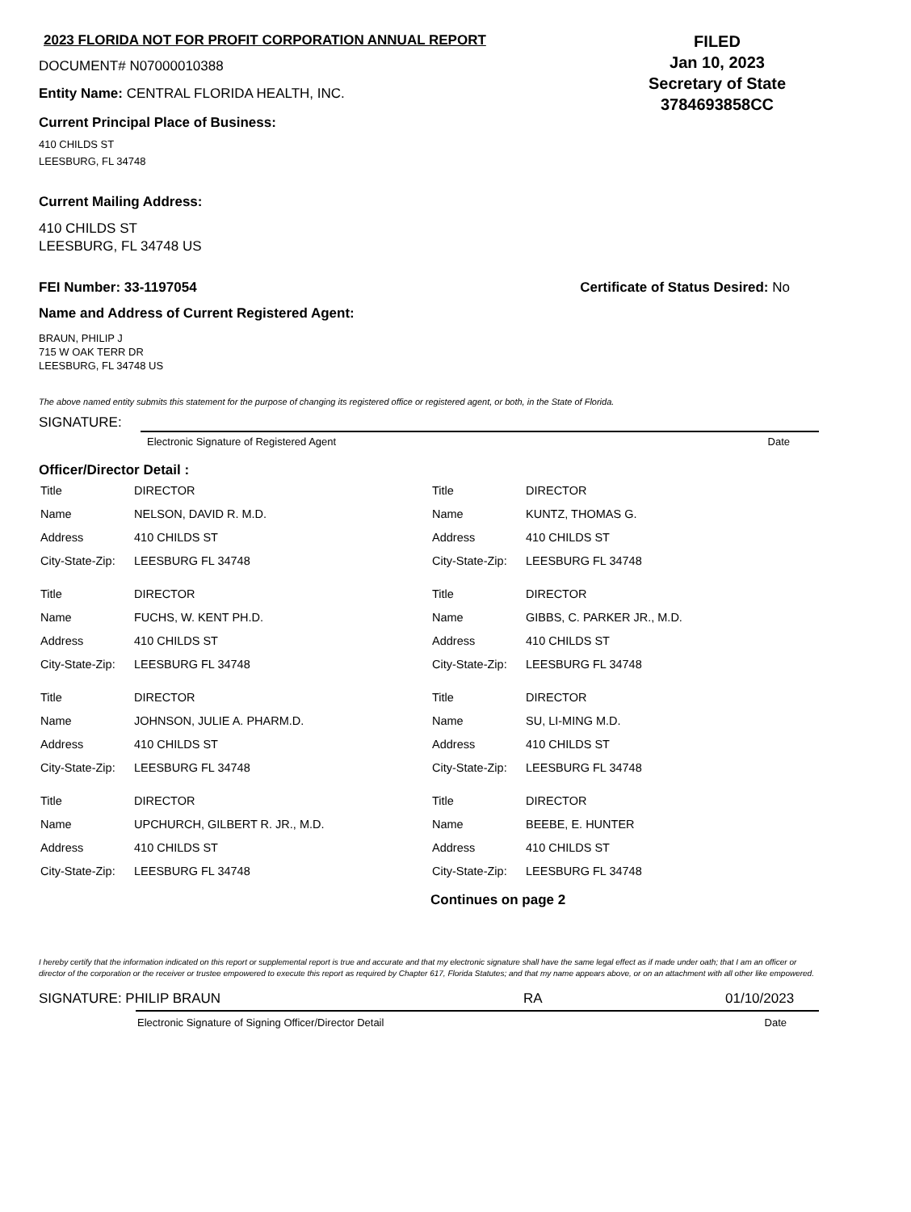2023 FLORIDA NOT FOR PROFIT CORPORATION ANNUAL REPORT
DOCUMENT# N07000010388
Entity Name: CENTRAL FLORIDA HEALTH, INC.
Current Principal Place of Business:
410 CHILDS ST
LEESBURG, FL 34748
FILED
Jan 10, 2023
Secretary of State
3784693858CC
Current Mailing Address:
410 CHILDS ST
LEESBURG, FL 34748 US
FEI Number: 33-1197054 Certificate of Status Desired: No
Name and Address of Current Registered Agent:
BRAUN, PHILIP J
715 W OAK TERR DR
LEESBURG, FL 34748 US
The above named entity submits this statement for the purpose of changing its registered office or registered agent, or both, in the State of Florida.
SIGNATURE:
Electronic Signature of Registered Agent Date
Officer/Director Detail :
| Title | DIRECTOR |
| Name | NELSON, DAVID R. M.D. |
| Address | 410 CHILDS ST |
| City-State-Zip: | LEESBURG FL 34748 |
| Title | DIRECTOR |
| Name | FUCHS, W. KENT PH.D. |
| Address | 410 CHILDS ST |
| City-State-Zip: | LEESBURG FL 34748 |
| Title | DIRECTOR |
| Name | JOHNSON, JULIE A. PHARM.D. |
| Address | 410 CHILDS ST |
| City-State-Zip: | LEESBURG FL 34748 |
| Title | DIRECTOR |
| Name | UPCHURCH, GILBERT R. JR., M.D. |
| Address | 410 CHILDS ST |
| City-State-Zip: | LEESBURG FL 34748 |
| Title | DIRECTOR |
| Name | KUNTZ, THOMAS G. |
| Address | 410 CHILDS ST |
| City-State-Zip: | LEESBURG FL 34748 |
| Title | DIRECTOR |
| Name | GIBBS, C. PARKER JR., M.D. |
| Address | 410 CHILDS ST |
| City-State-Zip: | LEESBURG FL 34748 |
| Title | DIRECTOR |
| Name | SU, LI-MING M.D. |
| Address | 410 CHILDS ST |
| City-State-Zip: | LEESBURG FL 34748 |
| Title | DIRECTOR |
| Name | BEEBE, E. HUNTER |
| Address | 410 CHILDS ST |
| City-State-Zip: | LEESBURG FL 34748 |
Continues on page 2
I hereby certify that the information indicated on this report or supplemental report is true and accurate and that my electronic signature shall have the same legal effect as if made under oath; that I am an officer or director of the corporation or the receiver or trustee empowered to execute this report as required by Chapter 617, Florida Statutes; and that my name appears above, or on an attachment with all other like empowered.
SIGNATURE: PHILIP BRAUN RA 01/10/2023
Electronic Signature of Signing Officer/Director Detail Date